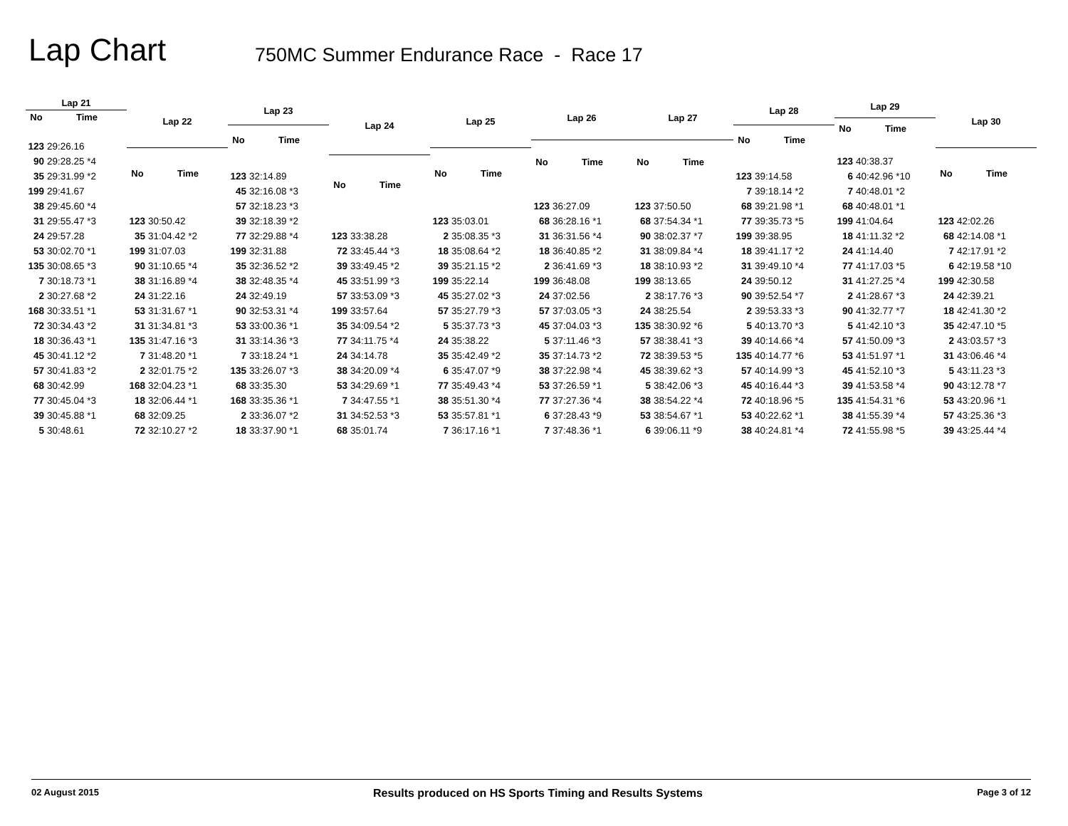Lap Chart
750MC Summer Endurance Race - Race 17
| Lap 21 | |
| --- | --- |
| No | Time |
| 123 | 29:26.16 |
| 90 | 29:28.25 *4 |
| 35 | 29:31.99 *2 |
| 199 | 29:41.67 |
| 38 | 29:45.60 *4 |
| 31 | 29:55.47 *3 |
| 24 | 29:57.28 |
| 53 | 30:02.70 *1 |
| 135 | 30:08.65 *3 |
| 7 | 30:18.73 *1 |
| 2 | 30:27.68 *2 |
| 168 | 30:33.51 *1 |
| 72 | 30:34.43 *2 |
| 18 | 30:36.43 *1 |
| 45 | 30:41.12 *2 |
| 57 | 30:41.83 *2 |
| 68 | 30:42.99 |
| 77 | 30:45.04 *3 |
| 39 | 30:45.88 *1 |
| 5 | 30:48.61 |
| Lap 22 | |
| --- | --- |
| No | Time |
| 123 | 30:50.42 |
| 35 | 31:04.42 *2 |
| 199 | 31:07.03 |
| 90 | 31:10.65 *4 |
| 38 | 31:16.89 *4 |
| 24 | 31:22.16 |
| 53 | 31:31.67 *1 |
| 31 | 31:34.81 *3 |
| 135 | 31:47.16 *3 |
| 7 | 31:48.20 *1 |
| 2 | 32:01.75 *2 |
| 168 | 32:04.23 *1 |
| 18 | 32:06.44 *1 |
| 68 | 32:09.25 |
| 72 | 32:10.27 *2 |
| Lap 23 | |
| --- | --- |
| No | Time |
| 123 | 32:14.89 |
| 45 | 32:16.08 *3 |
| 57 | 32:18.23 *3 |
| 39 | 32:18.39 *2 |
| 77 | 32:29.88 *4 |
| 199 | 32:31.88 |
| 35 | 32:36.52 *2 |
| 38 | 32:48.35 *4 |
| 24 | 32:49.19 |
| 90 | 32:53.31 *4 |
| 53 | 33:00.36 *1 |
| 31 | 33:14.36 *3 |
| 7 | 33:18.24 *1 |
| 135 | 33:26.07 *3 |
| 68 | 33:35.30 |
| 168 | 33:35.36 *1 |
| 2 | 33:36.07 *2 |
| 18 | 33:37.90 *1 |
| Lap 24 | |
| --- | --- |
| No | Time |
| 123 | 33:38.28 |
| 72 | 33:45.44 *3 |
| 39 | 33:49.45 *2 |
| 45 | 33:51.99 *3 |
| 57 | 33:53.09 *3 |
| 199 | 33:57.64 |
| 35 | 34:09.54 *2 |
| 77 | 34:11.75 *4 |
| 24 | 34:14.78 |
| 38 | 34:20.09 *4 |
| 53 | 34:29.69 *1 |
| 7 | 34:47.55 *1 |
| 31 | 34:52.53 *3 |
| 68 | 35:01.74 |
| Lap 25 | |
| --- | --- |
| No | Time |
| 123 | 35:03.01 |
| 2 | 35:08.35 *3 |
| 18 | 35:08.64 *2 |
| 39 | 35:21.15 *2 |
| 199 | 35:22.14 |
| 45 | 35:27.02 *3 |
| 57 | 35:27.79 *3 |
| 5 | 35:37.73 *3 |
| 24 | 35:38.22 |
| 35 | 35:42.49 *2 |
| 6 | 35:47.07 *9 |
| 77 | 35:49.43 *4 |
| 38 | 35:51.30 *4 |
| 53 | 35:57.81 *1 |
| 7 | 36:17.16 *1 |
| Lap 26 | |
| --- | --- |
| No | Time |
| 123 | 36:27.09 |
| 68 | 36:28.16 *1 |
| 31 | 36:31.56 *4 |
| 18 | 36:40.85 *2 |
| 2 | 36:41.69 *3 |
| 199 | 36:48.08 |
| 24 | 37:02.56 |
| 57 | 37:03.05 *3 |
| 45 | 37:04.03 *3 |
| 5 | 37:11.46 *3 |
| 35 | 37:14.73 *2 |
| 38 | 37:22.98 *4 |
| 53 | 37:26.59 *1 |
| 77 | 37:27.36 *4 |
| 6 | 37:28.43 *9 |
| 7 | 37:48.36 *1 |
| Lap 27 | |
| --- | --- |
| No | Time |
| 123 | 37:50.50 |
| 68 | 37:54.34 *1 |
| 90 | 38:02.37 *7 |
| 31 | 38:09.84 *4 |
| 18 | 38:10.93 *2 |
| 199 | 38:13.65 |
| 2 | 38:17.76 *3 |
| 24 | 38:25.54 |
| 135 | 38:30.92 *6 |
| 57 | 38:38.41 *3 |
| 72 | 38:39.53 *5 |
| 45 | 38:39.62 *3 |
| 5 | 38:42.06 *3 |
| 38 | 38:54.22 *4 |
| 53 | 38:54.67 *1 |
| 6 | 39:06.11 *9 |
| Lap 28 | |
| --- | --- |
| No | Time |
| 123 | 39:14.58 |
| 7 | 39:18.14 *2 |
| 68 | 39:21.98 *1 |
| 77 | 39:35.73 *5 |
| 199 | 39:38.95 |
| 18 | 39:41.17 *2 |
| 31 | 39:49.10 *4 |
| 24 | 39:50.12 |
| 90 | 39:52.54 *7 |
| 2 | 39:53.33 *3 |
| 5 | 40:13.70 *3 |
| 39 | 40:14.66 *4 |
| 135 | 40:14.77 *6 |
| 57 | 40:14.99 *3 |
| 45 | 40:16.44 *3 |
| 72 | 40:18.96 *5 |
| 53 | 40:22.62 *1 |
| 38 | 40:24.81 *4 |
| Lap 29 | |
| --- | --- |
| No | Time |
| 123 | 40:38.37 |
| 6 | 40:42.96 *10 |
| 7 | 40:48.01 *2 |
| 68 | 40:48.01 *1 |
| 199 | 41:04.64 |
| 18 | 41:11.32 *2 |
| 24 | 41:14.40 |
| 77 | 41:17.03 *5 |
| 31 | 41:27.25 *4 |
| 2 | 41:28.67 *3 |
| 90 | 41:32.77 *7 |
| 5 | 41:42.10 *3 |
| 57 | 41:50.09 *3 |
| 53 | 41:51.97 *1 |
| 45 | 41:52.10 *3 |
| 39 | 41:53.58 *4 |
| 135 | 41:54.31 *6 |
| 38 | 41:55.39 *4 |
| 72 | 41:55.98 *5 |
| Lap 30 | |
| --- | --- |
| No | Time |
| 123 | 42:02.26 |
| 68 | 42:14.08 *1 |
| 7 | 42:17.91 *2 |
| 6 | 42:19.58 *10 |
| 199 | 42:30.58 |
| 24 | 42:39.21 |
| 18 | 42:41.30 *2 |
| 35 | 42:47.10 *5 |
| 2 | 43:03.57 *3 |
| 31 | 43:06.46 *4 |
| 5 | 43:11.23 *3 |
| 90 | 43:12.78 *7 |
| 53 | 43:20.96 *1 |
| 57 | 43:25.36 *3 |
| 39 | 43:25.44 *4 |
02 August 2015 Results produced on HS Sports Timing and Results Systems Page 3 of 12